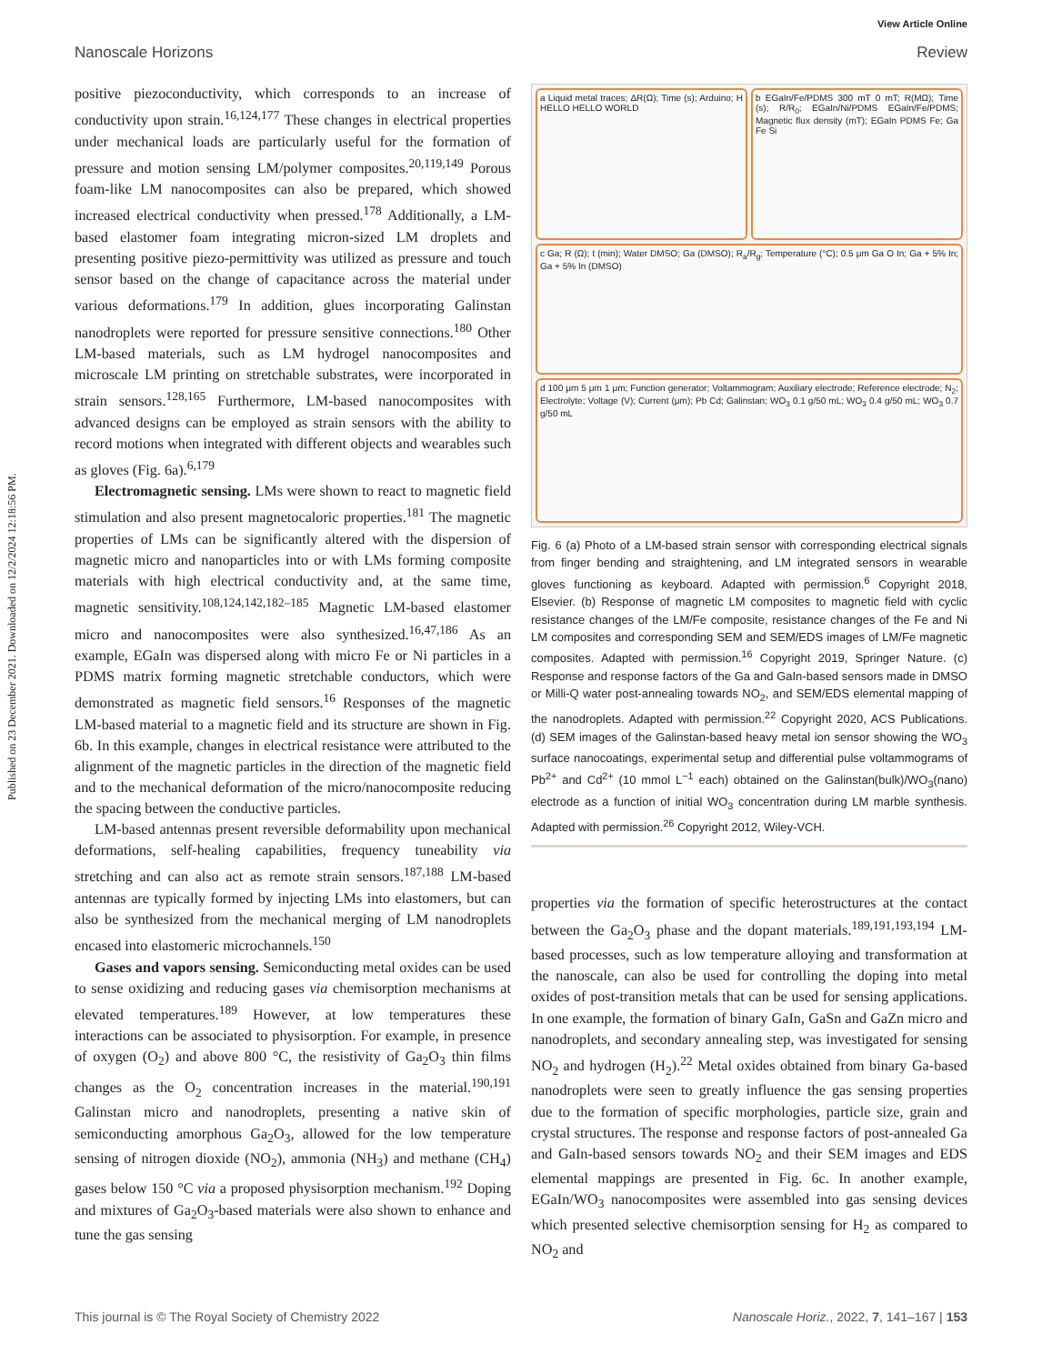Published on 23 December 2021. Downloaded on 12/2/2024 12:18:56 PM.
View Article Online
Nanoscale Horizons Review
positive piezoconductivity, which corresponds to an increase of conductivity upon strain.<sup>16,124,177</sup> These changes in electrical properties under mechanical loads are particularly useful for the formation of pressure and motion sensing LM/polymer composites.<sup>20,119,149</sup> Porous foam-like LM nanocomposites can also be prepared, which showed increased electrical conductivity when pressed.<sup>178</sup> Additionally, a LM-based elastomer foam integrating micron-sized LM droplets and presenting positive piezo-permittivity was utilized as pressure and touch sensor based on the change of capacitance across the material under various deformations.<sup>179</sup> In addition, glues incorporating Galinstan nanodroplets were reported for pressure sensitive connections.<sup>180</sup> Other LM-based materials, such as LM hydrogel nanocomposites and microscale LM printing on stretchable substrates, were incorporated in strain sensors.<sup>128,165</sup> Furthermore, LM-based nanocomposites with advanced designs can be employed as strain sensors with the ability to record motions when integrated with different objects and wearables such as gloves (Fig. 6a).<sup>6,179</sup>
Electromagnetic sensing. LMs were shown to react to magnetic field stimulation and also present magnetocaloric properties.<sup>181</sup> The magnetic properties of LMs can be significantly altered with the dispersion of magnetic micro and nanoparticles into or with LMs forming composite materials with high electrical conductivity and, at the same time, magnetic sensitivity.<sup>108,124,142,182–185</sup> Magnetic LM-based elastomer micro and nanocomposites were also synthesized.<sup>16,47,186</sup> As an example, EGaIn was dispersed along with micro Fe or Ni particles in a PDMS matrix forming magnetic stretchable conductors, which were demonstrated as magnetic field sensors.<sup>16</sup> Responses of the magnetic LM-based material to a magnetic field and its structure are shown in Fig. 6b. In this example, changes in electrical resistance were attributed to the alignment of the magnetic particles in the direction of the magnetic field and to the mechanical deformation of the micro/nanocomposite reducing the spacing between the conductive particles.
LM-based antennas present reversible deformability upon mechanical deformations, self-healing capabilities, frequency tuneability via stretching and can also act as remote strain sensors.<sup>187,188</sup> LM-based antennas are typically formed by injecting LMs into elastomers, but can also be synthesized from the mechanical merging of LM nanodroplets encased into elastomeric microchannels.<sup>150</sup>
Gases and vapors sensing. Semiconducting metal oxides can be used to sense oxidizing and reducing gases via chemisorption mechanisms at elevated temperatures.<sup>189</sup> However, at low temperatures these interactions can be associated to physisorption. For example, in presence of oxygen (O<sub>2</sub>) and above 800 °C, the resistivity of Ga<sub>2</sub>O<sub>3</sub> thin films changes as the O<sub>2</sub> concentration increases in the material.<sup>190,191</sup> Galinstan micro and nanodroplets, presenting a native skin of semiconducting amorphous Ga<sub>2</sub>O<sub>3</sub>, allowed for the low temperature sensing of nitrogen dioxide (NO<sub>2</sub>), ammonia (NH<sub>3</sub>) and methane (CH<sub>4</sub>) gases below 150 °C via a proposed physisorption mechanism.<sup>192</sup> Doping and mixtures of Ga<sub>2</sub>O<sub>3</sub>-based materials were also shown to enhance and tune the gas sensing
a Liquid metal traces; ΔR(Ω); Time (s); Arduino; H HELLO HELLO WORLD
b EGaIn/Fe/PDMS 300 mT 0 mT; R(MΩ); Time (s); R/R<sub>0</sub>; EGaIn/Ni/PDMS EGaIn/Fe/PDMS; Magnetic flux density (mT); EGaIn PDMS Fe; Ga Fe Si
c Ga; R (Ω); t (min); Water DMSO; Ga (DMSO); R<sub>a</sub>/R<sub>g</sub>; Temperature (°C); 0.5 μm Ga O In; Ga + 5% In; Ga + 5% In (DMSO)
d 100 μm 5 μm 1 μm; Function generator; Voltammogram; Auxiliary electrode; Reference electrode; N<sub>2</sub>; Electrolyte; Voltage (V); Current (μm); Pb Cd; Galinstan; WO<sub>3</sub> 0.1 g/50 mL; WO<sub>3</sub> 0.4 g/50 mL; WO<sub>3</sub> 0.7 g/50 mL
Fig. 6 (a) Photo of a LM-based strain sensor with corresponding electrical signals from finger bending and straightening, and LM integrated sensors in wearable gloves functioning as keyboard. Adapted with permission.<sup>6</sup> Copyright 2018, Elsevier. (b) Response of magnetic LM composites to magnetic field with cyclic resistance changes of the LM/Fe composite, resistance changes of the Fe and Ni LM composites and corresponding SEM and SEM/EDS images of LM/Fe magnetic composites. Adapted with permission.<sup>16</sup> Copyright 2019, Springer Nature. (c) Response and response factors of the Ga and GaIn-based sensors made in DMSO or Milli-Q water post-annealing towards NO<sub>2</sub>, and SEM/EDS elemental mapping of the nanodroplets. Adapted with permission.<sup>22</sup> Copyright 2020, ACS Publications. (d) SEM images of the Galinstan-based heavy metal ion sensor showing the WO<sub>3</sub> surface nanocoatings, experimental setup and differential pulse voltammograms of Pb<sup>2+</sup> and Cd<sup>2+</sup> (10 mmol L<sup>−1</sup> each) obtained on the Galinstan(bulk)/WO<sub>3</sub>(nano) electrode as a function of initial WO<sub>3</sub> concentration during LM marble synthesis. Adapted with permission.<sup>26</sup> Copyright 2012, Wiley-VCH.
properties via the formation of specific heterostructures at the contact between the Ga<sub>2</sub>O<sub>3</sub> phase and the dopant materials.<sup>189,191,193,194</sup> LM-based processes, such as low temperature alloying and transformation at the nanoscale, can also be used for controlling the doping into metal oxides of post-transition metals that can be used for sensing applications. In one example, the formation of binary GaIn, GaSn and GaZn micro and nanodroplets, and secondary annealing step, was investigated for sensing NO<sub>2</sub> and hydrogen (H<sub>2</sub>).<sup>22</sup> Metal oxides obtained from binary Ga-based nanodroplets were seen to greatly influence the gas sensing properties due to the formation of specific morphologies, particle size, grain and crystal structures. The response and response factors of post-annealed Ga and GaIn-based sensors towards NO<sub>2</sub> and their SEM images and EDS elemental mappings are presented in Fig. 6c. In another example, EGaIn/WO<sub>3</sub> nanocomposites were assembled into gas sensing devices which presented selective chemisorption sensing for H<sub>2</sub> as compared to NO<sub>2</sub> and
This journal is © The Royal Society of Chemistry 2022 Nanoscale Horiz., 2022, 7, 141–167 | 153